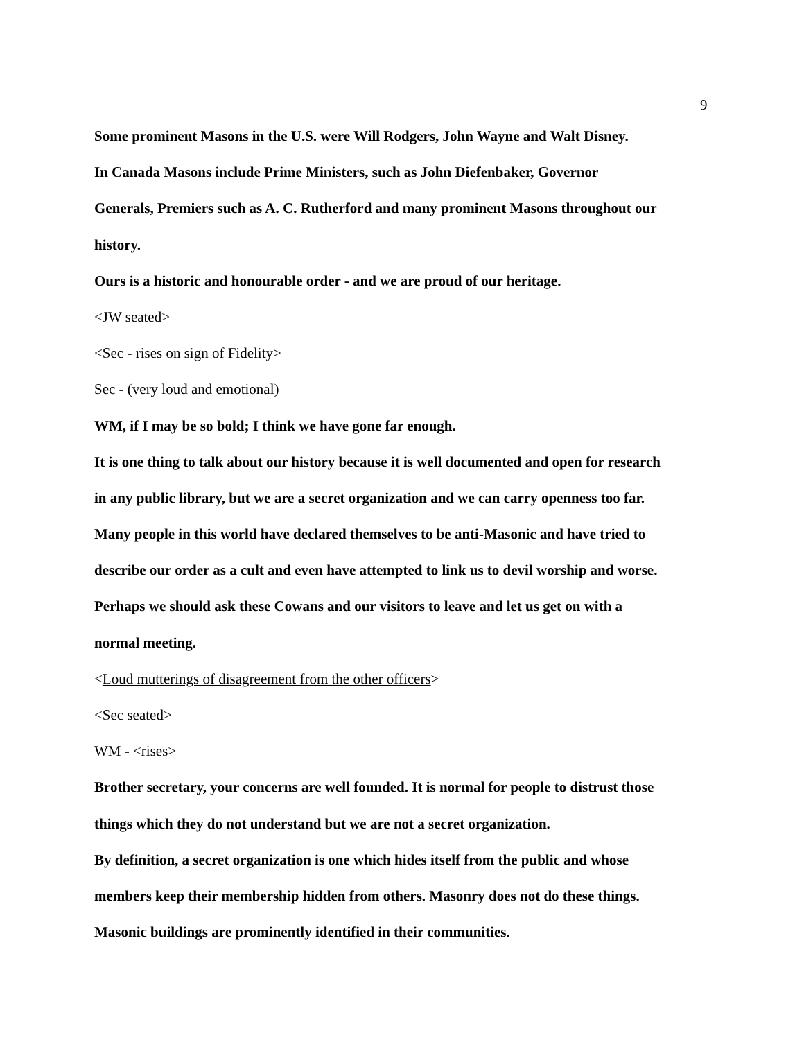9
Some prominent Masons in the U.S. were Will Rodgers, John Wayne and Walt Disney.
In Canada Masons include Prime Ministers, such as John Diefenbaker, Governor
Generals, Premiers such as A. C. Rutherford and many prominent Masons throughout our
history.
Ours is a historic and honourable order - and we are proud of our heritage.
<JW seated>
<Sec - rises on sign of Fidelity>
Sec - (very loud and emotional)
WM, if I may be so bold; I think we have gone far enough.
It is one thing to talk about our history because it is well documented and open for research
in any public library, but we are a secret organization and we can carry openness too far.
Many people in this world have declared themselves to be anti-Masonic and have tried to
describe our order as a cult and even have attempted to link us to devil worship and worse.
Perhaps we should ask these Cowans and our visitors to leave and let us get on with a
normal meeting.
<Loud mutterings of disagreement from the other officers>
<Sec seated>
WM - <rises>
Brother secretary, your concerns are well founded. It is normal for people to distrust those
things which they do not understand but we are not a secret organization.
By definition, a secret organization is one which hides itself from the public and whose
members keep their membership hidden from others. Masonry does not do these things.
Masonic buildings are prominently identified in their communities.